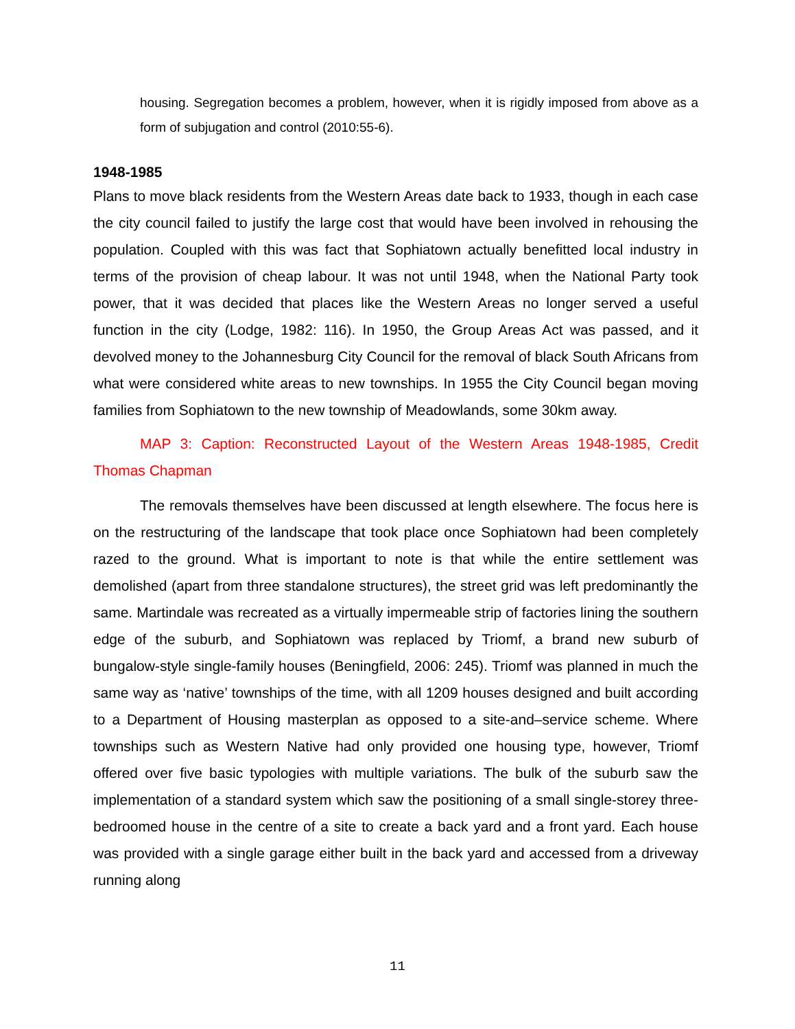housing. Segregation becomes a problem, however, when it is rigidly imposed from above as a form of subjugation and control (2010:55-6).
1948-1985
Plans to move black residents from the Western Areas date back to 1933, though in each case the city council failed to justify the large cost that would have been involved in rehousing the population. Coupled with this was fact that Sophiatown actually benefitted local industry in terms of the provision of cheap labour. It was not until 1948, when the National Party took power, that it was decided that places like the Western Areas no longer served a useful function in the city (Lodge, 1982: 116). In 1950, the Group Areas Act was passed, and it devolved money to the Johannesburg City Council for the removal of black South Africans from what were considered white areas to new townships. In 1955 the City Council began moving families from Sophiatown to the new township of Meadowlands, some 30km away.
MAP 3: Caption: Reconstructed Layout of the Western Areas 1948-1985, Credit Thomas Chapman
The removals themselves have been discussed at length elsewhere. The focus here is on the restructuring of the landscape that took place once Sophiatown had been completely razed to the ground. What is important to note is that while the entire settlement was demolished (apart from three standalone structures), the street grid was left predominantly the same. Martindale was recreated as a virtually impermeable strip of factories lining the southern edge of the suburb, and Sophiatown was replaced by Triomf, a brand new suburb of bungalow-style single-family houses (Beningfield, 2006: 245). Triomf was planned in much the same way as ‘native’ townships of the time, with all 1209 houses designed and built according to a Department of Housing masterplan as opposed to a site-and–service scheme. Where townships such as Western Native had only provided one housing type, however, Triomf offered over five basic typologies with multiple variations. The bulk of the suburb saw the implementation of a standard system which saw the positioning of a small single-storey three-bedroomed house in the centre of a site to create a back yard and a front yard. Each house was provided with a single garage either built in the back yard and accessed from a driveway running along
11